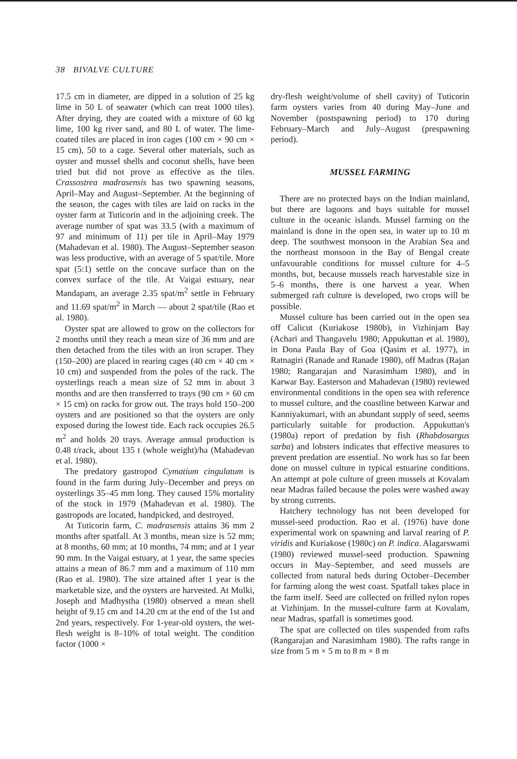38 BIVALVE CULTURE
17.5 cm in diameter, are dipped in a solution of 25 kg lime in 50 L of seawater (which can treat 1000 tiles). After drying, they are coated with a mixture of 60 kg lime, 100 kg river sand, and 80 L of water. The lime-coated tiles are placed in iron cages (100 cm × 90 cm × 15 cm), 50 to a cage. Several other materials, such as oyster and mussel shells and coconut shells, have been tried but did not prove as effective as the tiles. Crassostrea madrasensis has two spawning seasons, April–May and August–September. At the beginning of the season, the cages with tiles are laid on racks in the oyster farm at Tuticorin and in the adjoining creek. The average number of spat was 33.5 (with a maximum of 97 and minimum of 11) per tile in April–May 1979 (Mahadevan et al. 1980). The August–September season was less productive, with an average of 5 spat/tile. More spat (5:1) settle on the concave surface than on the convex surface of the tile. At Vaigai estuary, near Mandapam, an average 2.35 spat/m<sup>2</sup> settle in February and 11.69 spat/m<sup>2</sup> in March — about 2 spat/tile (Rao et al. 1980).
Oyster spat are allowed to grow on the collectors for 2 months until they reach a mean size of 36 mm and are then detached from the tiles with an iron scraper. They (150–200) are placed in rearing cages (40 cm × 40 cm × 10 cm) and suspended from the poles of the rack. The oysterlings reach a mean size of 52 mm in about 3 months and are then transferred to trays (90 cm × 60 cm × 15 cm) on racks for grow out. The trays hold 150–200 oysters and are positioned so that the oysters are only exposed during the lowest tide. Each rack occupies 26.5 m<sup>2</sup> and holds 20 trays. Average annual production is 0.48 t/rack, about 135 t (whole weight)/ha (Mahadevan et al. 1980).
The predatory gastropod Cymatium cingulatum is found in the farm during July–December and preys on oysterlings 35–45 mm long. They caused 15% mortality of the stock in 1979 (Mahadevan et al. 1980). The gastropods are located, handpicked, and destroyed.
At Tuticorin farm, C. madrasensis attains 36 mm 2 months after spatfall. At 3 months, mean size is 52 mm; at 8 months, 60 mm; at 10 months, 74 mm; and at 1 year 90 mm. In the Vaigai estuary, at 1 year, the same species attains a mean of 86.7 mm and a maximum of 110 mm (Rao et al. 1980). The size attained after 1 year is the marketable size, and the oysters are harvested. At Mulki, Joseph and Madhystha (1980) observed a mean shell height of 9.15 cm and 14.20 cm at the end of the 1st and 2nd years, respectively. For 1-year-old oysters, the wet-flesh weight is 8–10% of total weight. The condition factor (1000 ×
dry-flesh weight/volume of shell cavity) of Tuticorin farm oysters varies from 40 during May–June and November (postspawning period) to 170 during February–March and July–August (prespawning period).
MUSSEL FARMING
There are no protected bays on the Indian mainland, but there are lagoons and bays suitable for mussel culture in the oceanic islands. Mussel farming on the mainland is done in the open sea, in water up to 10 m deep. The southwest monsoon in the Arabian Sea and the northeast monsoon in the Bay of Bengal create unfavourable conditions for mussel culture for 4–5 months, but, because mussels reach harvestable size in 5–6 months, there is one harvest a year. When submerged raft culture is developed, two crops will be possible.
Mussel culture has been carried out in the open sea off Calicut (Kuriakose 1980b), in Vizhinjam Bay (Achari and Thangavelu 1980; Appukuttan et al. 1980), in Dona Paula Bay of Goa (Qasim et al. 1977), in Ratnagiri (Ranade and Ranade 1980), off Madras (Rajan 1980; Rangarajan and Narasimham 1980), and in Karwar Bay. Easterson and Mahadevan (1980) reviewed environmental conditions in the open sea with reference to mussel culture, and the coastline between Karwar and Kanniyakumari, with an abundant supply of seed, seems particularly suitable for production. Appukuttan's (1980a) report of predation by fish (Rhabdosargus sarba) and lobsters indicates that effective measures to prevent predation are essential. No work has so far been done on mussel culture in typical estuarine conditions. An attempt at pole culture of green mussels at Kovalam near Madras failed because the poles were washed away by strong currents.
Hatchery technology has not been developed for mussel-seed production. Rao et al. (1976) have done experimental work on spawning and larval rearing of P. viridis and Kuriakose (1980c) on P. indica. Alagarswami (1980) reviewed mussel-seed production. Spawning occurs in May–September, and seed mussels are collected from natural beds during October–December for farming along the west coast. Spatfall takes place in the farm itself. Seed are collected on frilled nylon ropes at Vizhinjam. In the mussel-culture farm at Kovalam, near Madras, spatfall is sometimes good.
The spat are collected on tiles suspended from rafts (Rangarajan and Narasimham 1980). The rafts range in size from 5 m × 5 m to 8 m × 8 m